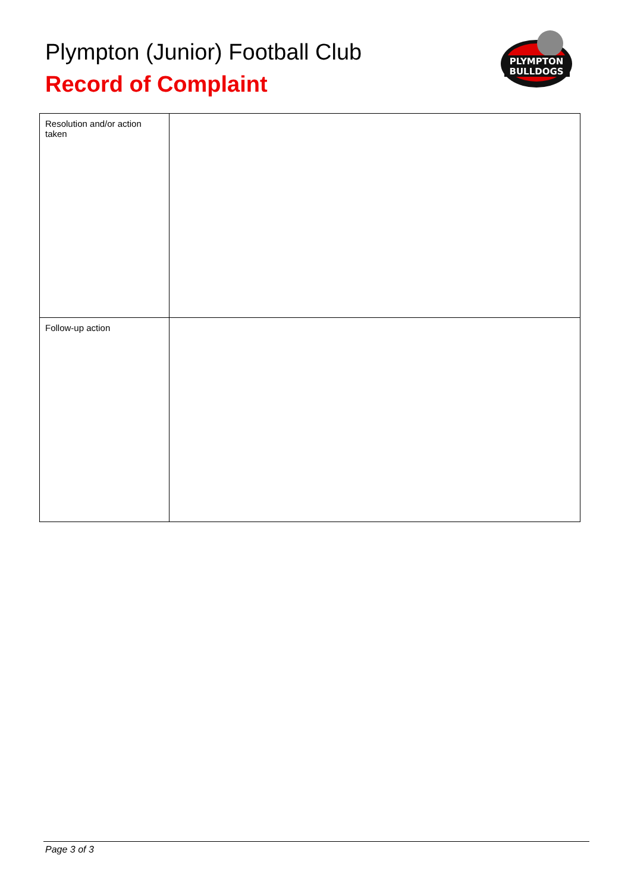Plympton (Junior) Football Club
Record of Complaint
PLYMPTON
BULLDOGS
| Resolution and/or action taken | |
| Follow-up action | |
Page 3 of 3